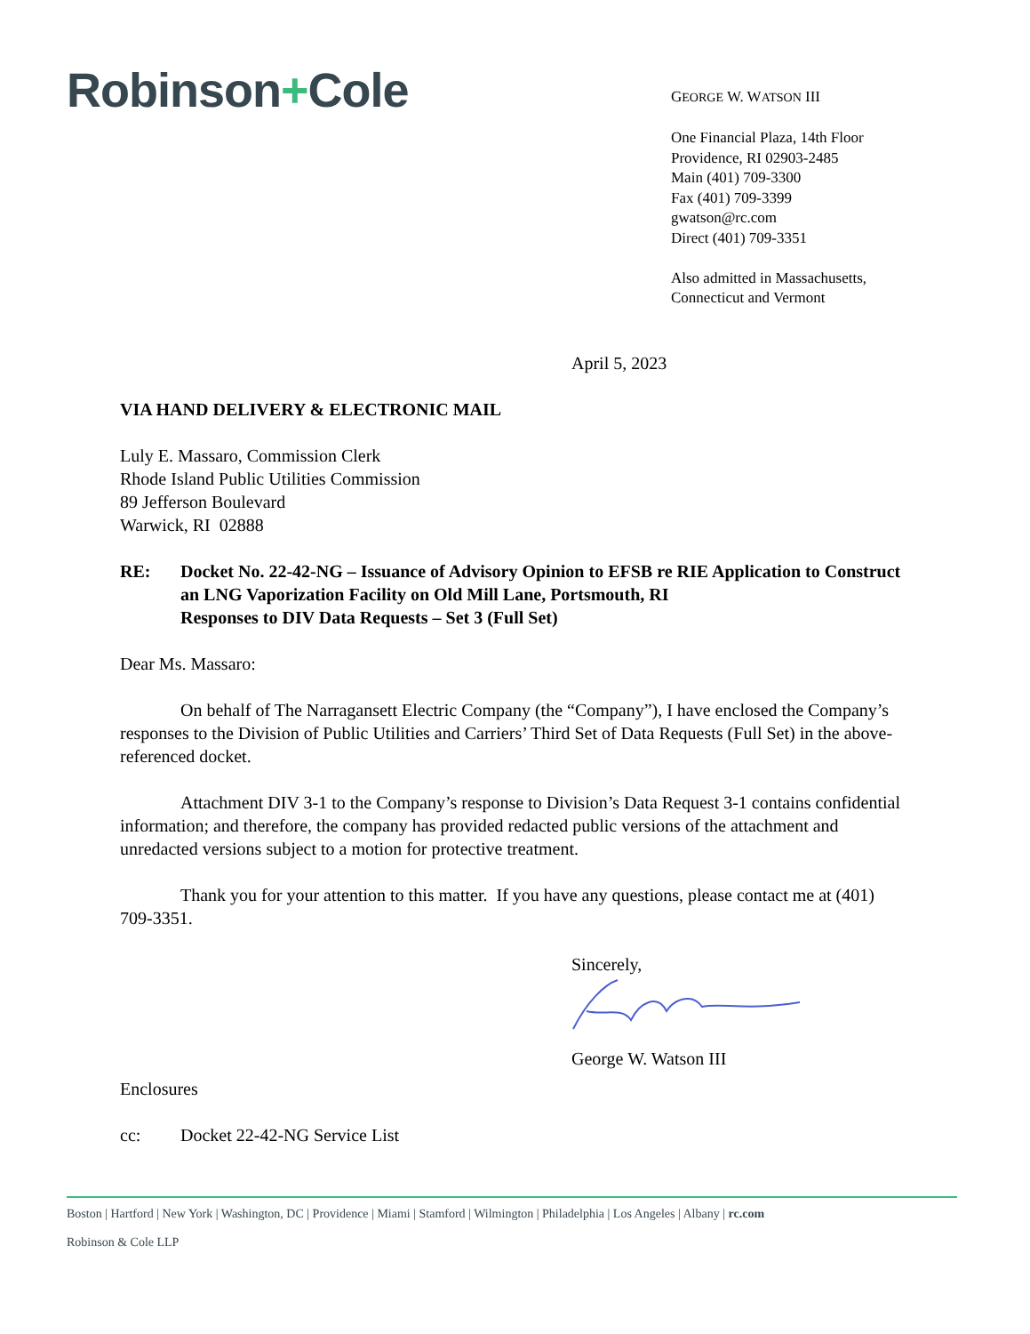Robinson+Cole
GEORGE W. WATSON III
One Financial Plaza, 14th Floor
Providence, RI 02903-2485
Main (401) 709-3300
Fax (401) 709-3399
gwatson@rc.com
Direct (401) 709-3351
Also admitted in Massachusetts,
Connecticut and Vermont
April 5, 2023
VIA HAND DELIVERY & ELECTRONIC MAIL
Luly E. Massaro, Commission Clerk
Rhode Island Public Utilities Commission
89 Jefferson Boulevard
Warwick, RI 02888
RE: Docket No. 22-42-NG – Issuance of Advisory Opinion to EFSB re RIE Application to Construct an LNG Vaporization Facility on Old Mill Lane, Portsmouth, RI
Responses to DIV Data Requests – Set 3 (Full Set)
Dear Ms. Massaro:
On behalf of The Narragansett Electric Company (the “Company”), I have enclosed the Company’s responses to the Division of Public Utilities and Carriers’ Third Set of Data Requests (Full Set) in the above-referenced docket.
Attachment DIV 3-1 to the Company’s response to Division’s Data Request 3-1 contains confidential information; and therefore, the company has provided redacted public versions of the attachment and unredacted versions subject to a motion for protective treatment.
Thank you for your attention to this matter. If you have any questions, please contact me at (401) 709-3351.
Sincerely,
George W. Watson III
Enclosures
cc: Docket 22-42-NG Service List
Boston | Hartford | New York | Washington, DC | Providence | Miami | Stamford | Wilmington | Philadelphia | Los Angeles | Albany | rc.com
Robinson & Cole LLP